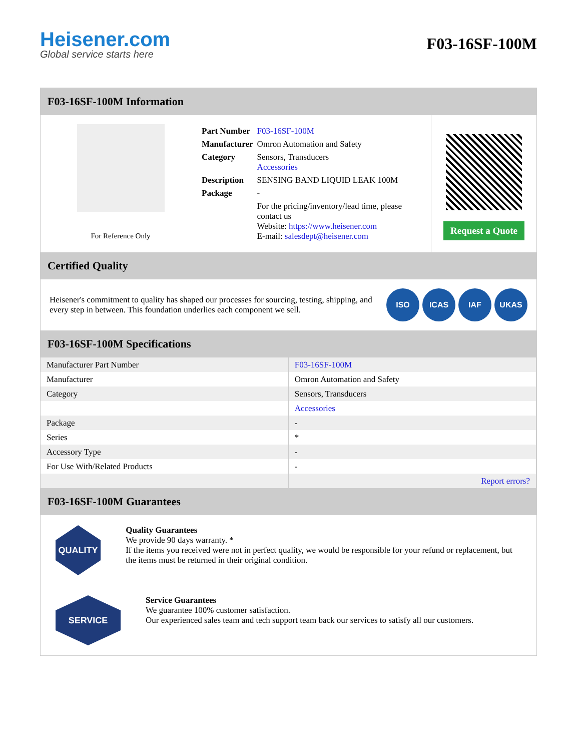Heisener.com
Global service starts here
F03-16SF-100M
F03-16SF-100M Information
For Reference Only
| Part Number | F03-16SF-100M |
| Manufacturer | Omron Automation and Safety |
| Category | Sensors, Transducers Accessories |
| Description | SENSING BAND LIQUID LEAK 100M |
| Package | - |
| | For the pricing/inventory/lead time, please contact us Website: https://www.heisener.com E-mail: salesdept@heisener.com |
Request a Quote
Certified Quality
Heisener's commitment to quality has shaped our processes for sourcing, testing, shipping, and every step in between. This foundation underlies each component we sell.
ISO ICAS IAF UKAS
F03-16SF-100M Specifications
| Manufacturer Part Number | F03-16SF-100M |
| Manufacturer | Omron Automation and Safety |
| Category | Sensors, Transducers |
| | Accessories |
| Package | - |
| Series | * |
| Accessory Type | - |
| For Use With/Related Products | - |
| | Report errors? |
F03-16SF-100M Guarantees
QUALITY
Quality Guarantees
We provide 90 days warranty. *
If the items you received were not in perfect quality, we would be responsible for your refund or replacement, but the items must be returned in their original condition.
SERVICE
Service Guarantees
We guarantee 100% customer satisfaction.
Our experienced sales team and tech support team back our services to satisfy all our customers.